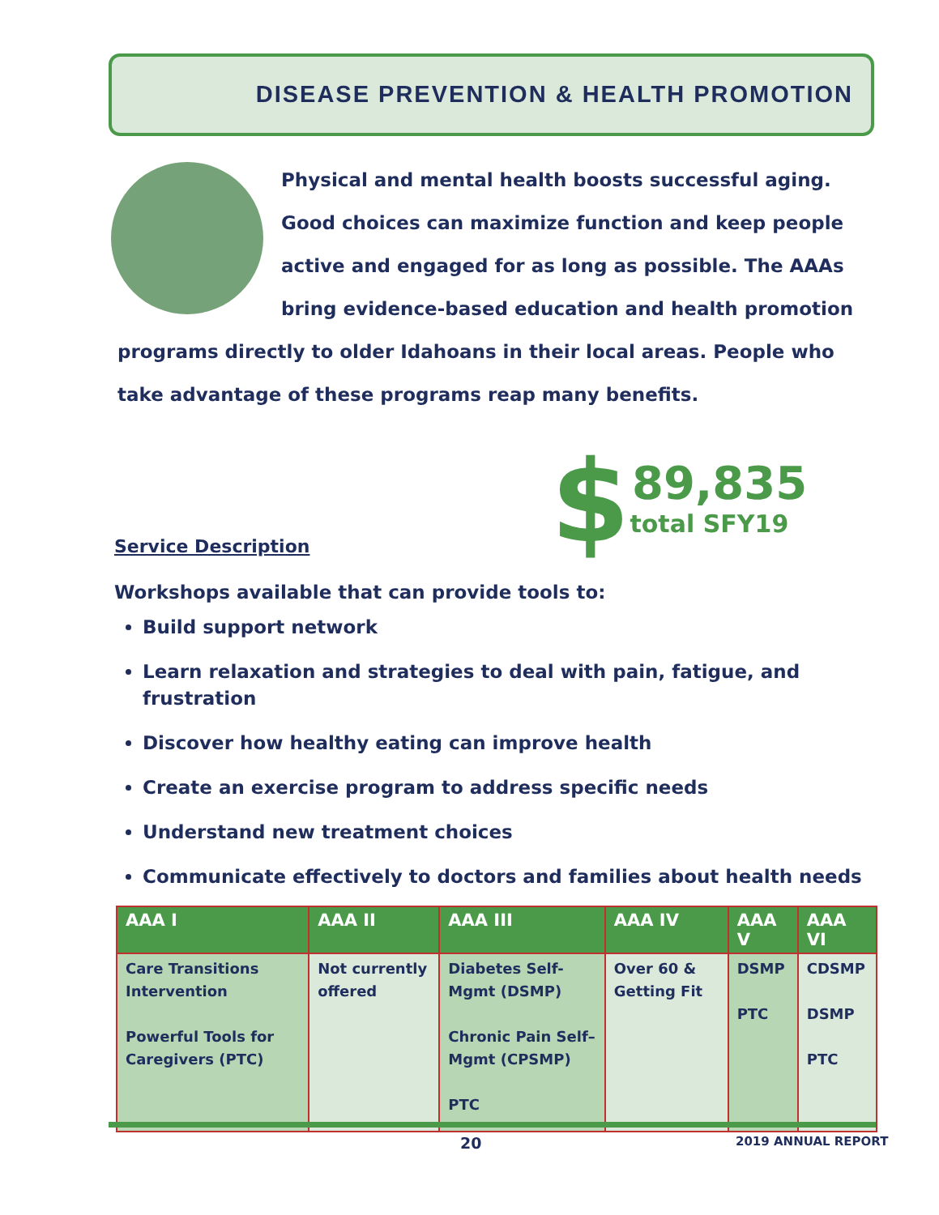DISEASE PREVENTION & HEALTH PROMOTION
Physical and mental health boosts successful aging. Good choices can maximize function and keep people active and engaged for as long as possible. The AAAs bring evidence-based education and health promotion programs directly to older Idahoans in their local areas. People who take advantage of these programs reap many benefits.
$
89,835
total SFY19
Service Description
Workshops available that can provide tools to:
Build support network
Learn relaxation and strategies to deal with pain, fatigue, and frustration
Discover how healthy eating can improve health
Create an exercise program to address specific needs
Understand new treatment choices
Communicate effectively to doctors and families about health needs
| AAA I | AAA II | AAA III | AAA IV | AAA V | AAA VI |
| --- | --- | --- | --- | --- | --- |
| Care Transitions Intervention Powerful Tools for Caregivers (PTC) | Not currently offered | Diabetes Self-Mgmt (DSMP) Chronic Pain Self–Mgmt (CPSMP) PTC | Over 60 & Getting Fit | DSMP PTC | CDSMP DSMP PTC |
20 2019 ANNUAL REPORT